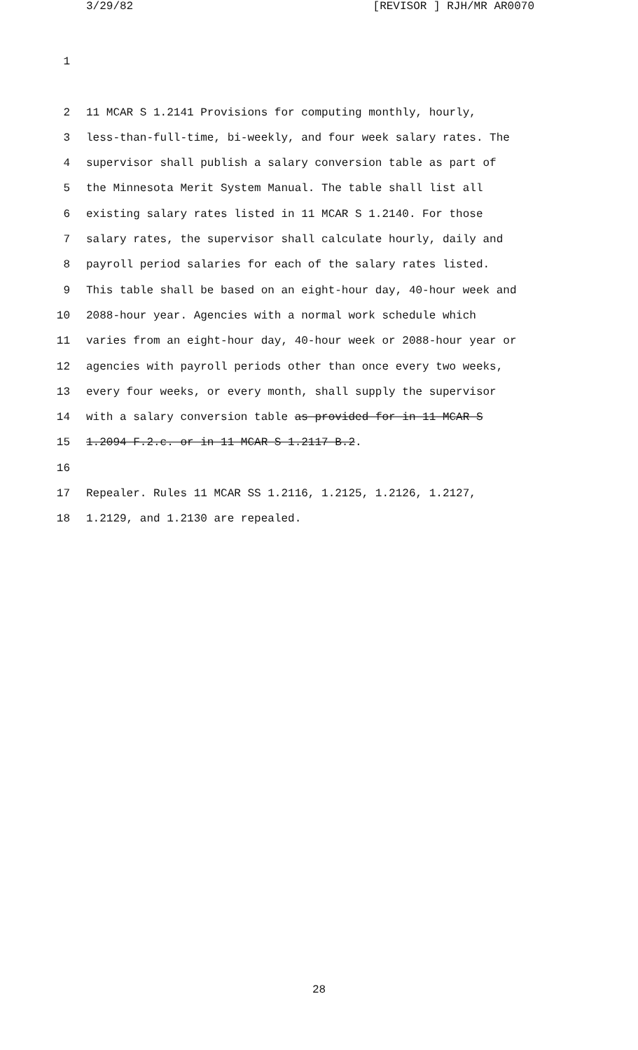3/29/82 [REVISOR ] RJH/MR AR0070
1
2 11 MCAR S 1.2141 Provisions for computing monthly, hourly,
3 less-than-full-time, bi-weekly, and four week salary rates. The
4 supervisor shall publish a salary conversion table as part of
5 the Minnesota Merit System Manual. The table shall list all
6 existing salary rates listed in 11 MCAR S 1.2140. For those
7 salary rates, the supervisor shall calculate hourly, daily and
8 payroll period salaries for each of the salary rates listed.
9 This table shall be based on an eight-hour day, 40-hour week and
10 2088-hour year. Agencies with a normal work schedule which
11 varies from an eight-hour day, 40-hour week or 2088-hour year or
12 agencies with payroll periods other than once every two weeks,
13 every four weeks, or every month, shall supply the supervisor
14 with a salary conversion table as provided for in 11 MCAR S
15 1.2094 F.2.c. or in 11 MCAR S 1.2117 B.2.
16
17 Repealer. Rules 11 MCAR SS 1.2116, 1.2125, 1.2126, 1.2127,
18 1.2129, and 1.2130 are repealed.
28